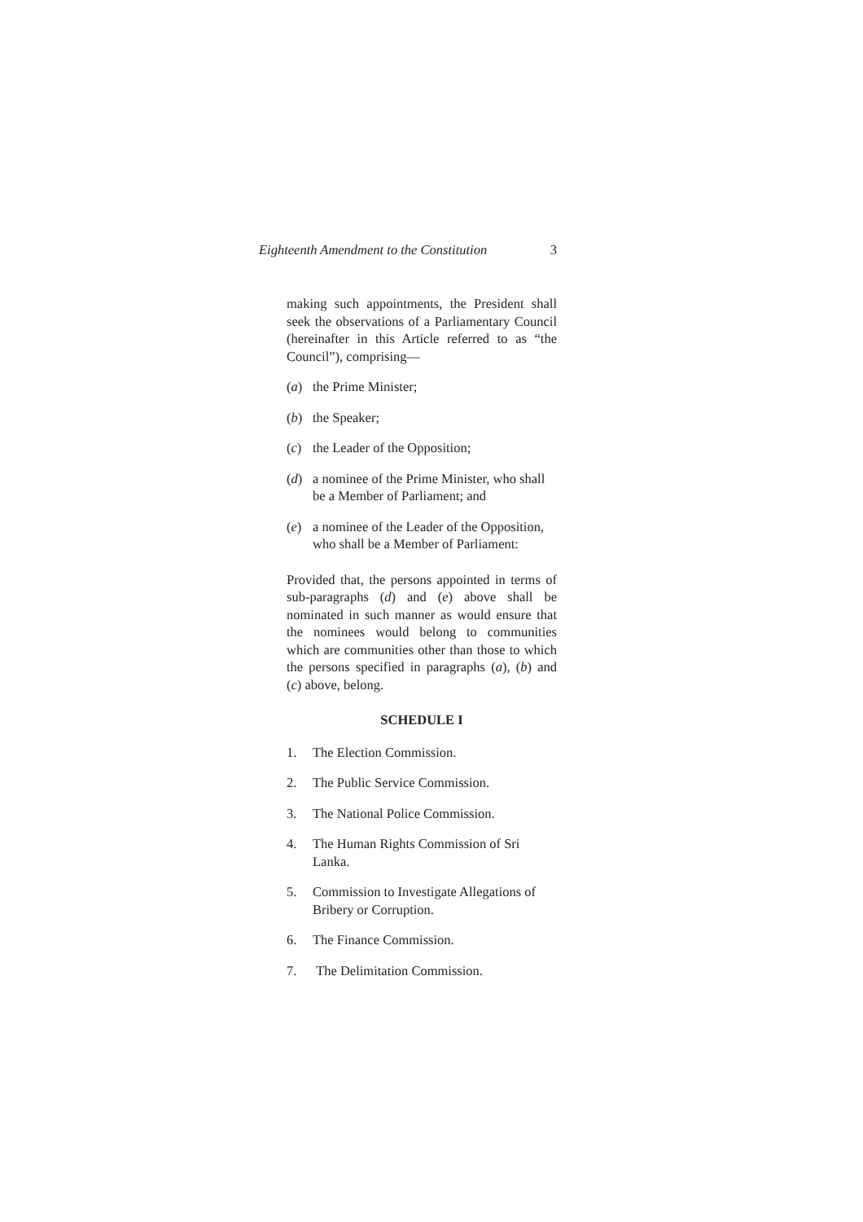Eighteenth Amendment to the Constitution 3
making such appointments, the President shall seek the observations of a Parliamentary Council (hereinafter in this Article referred to as “the Council”), comprising—
(a) the Prime Minister;
(b) the Speaker;
(c) the Leader of the Opposition;
(d) a nominee of the Prime Minister, who shall be a Member of Parliament; and
(e) a nominee of the Leader of the Opposition, who shall be a Member of Parliament:
Provided that, the persons appointed in terms of sub-paragraphs (d) and (e) above shall be nominated in such manner as would ensure that the nominees would belong to communities which are communities other than those to which the persons specified in paragraphs (a), (b) and (c) above, belong.
SCHEDULE I
1. The Election Commission.
2. The Public Service Commission.
3. The National Police Commission.
4. The Human Rights Commission of Sri Lanka.
5. Commission to Investigate Allegations of Bribery or Corruption.
6. The Finance Commission.
7. The Delimitation Commission.